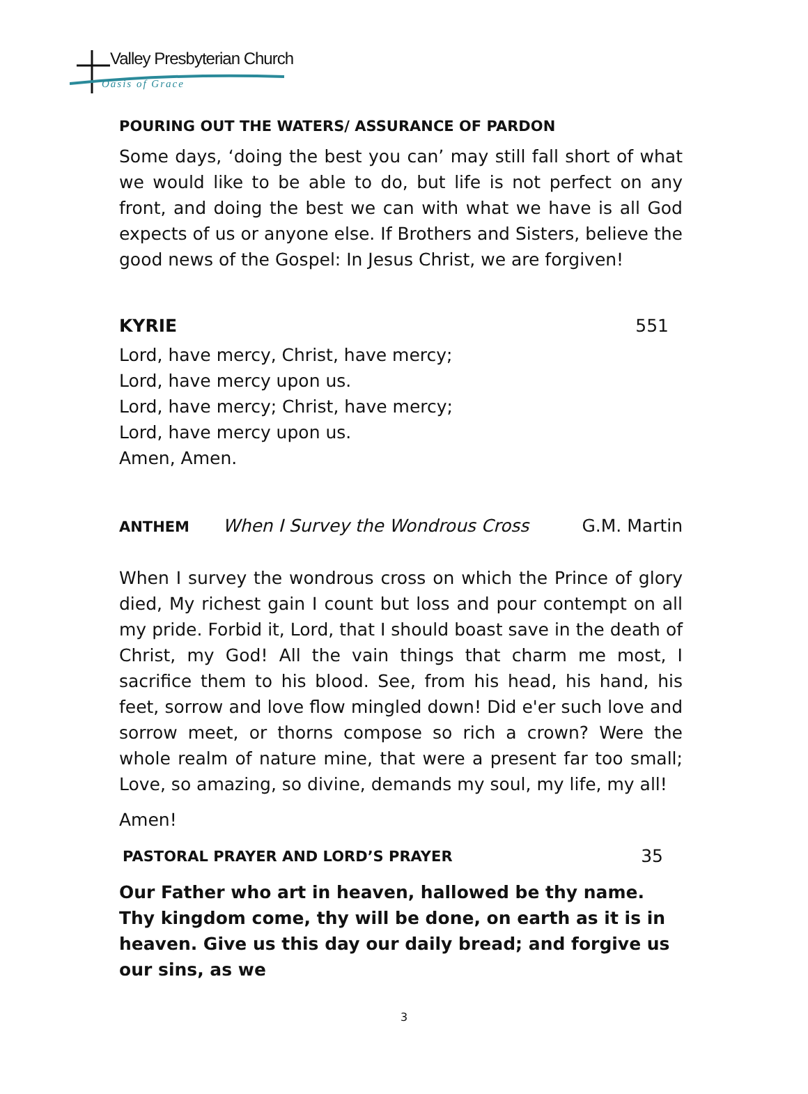Valley Presbyterian Church
Oasis of Grace
POURING OUT THE WATERS/ ASSURANCE OF PARDON
Some days, ‘doing the best you can’ may still fall short of what we would like to be able to do, but life is not perfect on any front, and doing the best we can with what we have is all God expects of us or anyone else. If Brothers and Sisters, believe the good news of the Gospel: In Jesus Christ, we are forgiven!
KYRIE 551
Lord, have mercy, Christ, have mercy;
Lord, have mercy upon us.
Lord, have mercy; Christ, have mercy;
Lord, have mercy upon us.
Amen, Amen.
ANTHEM When I Survey the Wondrous Cross G.M. Martin
When I survey the wondrous cross on which the Prince of glory died, My richest gain I count but loss and pour contempt on all my pride. Forbid it, Lord, that I should boast save in the death of Christ, my God! All the vain things that charm me most, I sacrifice them to his blood. See, from his head, his hand, his feet, sorrow and love flow mingled down! Did e'er such love and sorrow meet, or thorns compose so rich a crown? Were the whole realm of nature mine, that were a present far too small; Love, so amazing, so divine, demands my soul, my life, my all!
Amen!
PASTORAL PRAYER AND LORD’S PRAYER 35
Our Father who art in heaven, hallowed be thy name. Thy kingdom come, thy will be done, on earth as it is in heaven. Give us this day our daily bread; and forgive us our sins, as we
3